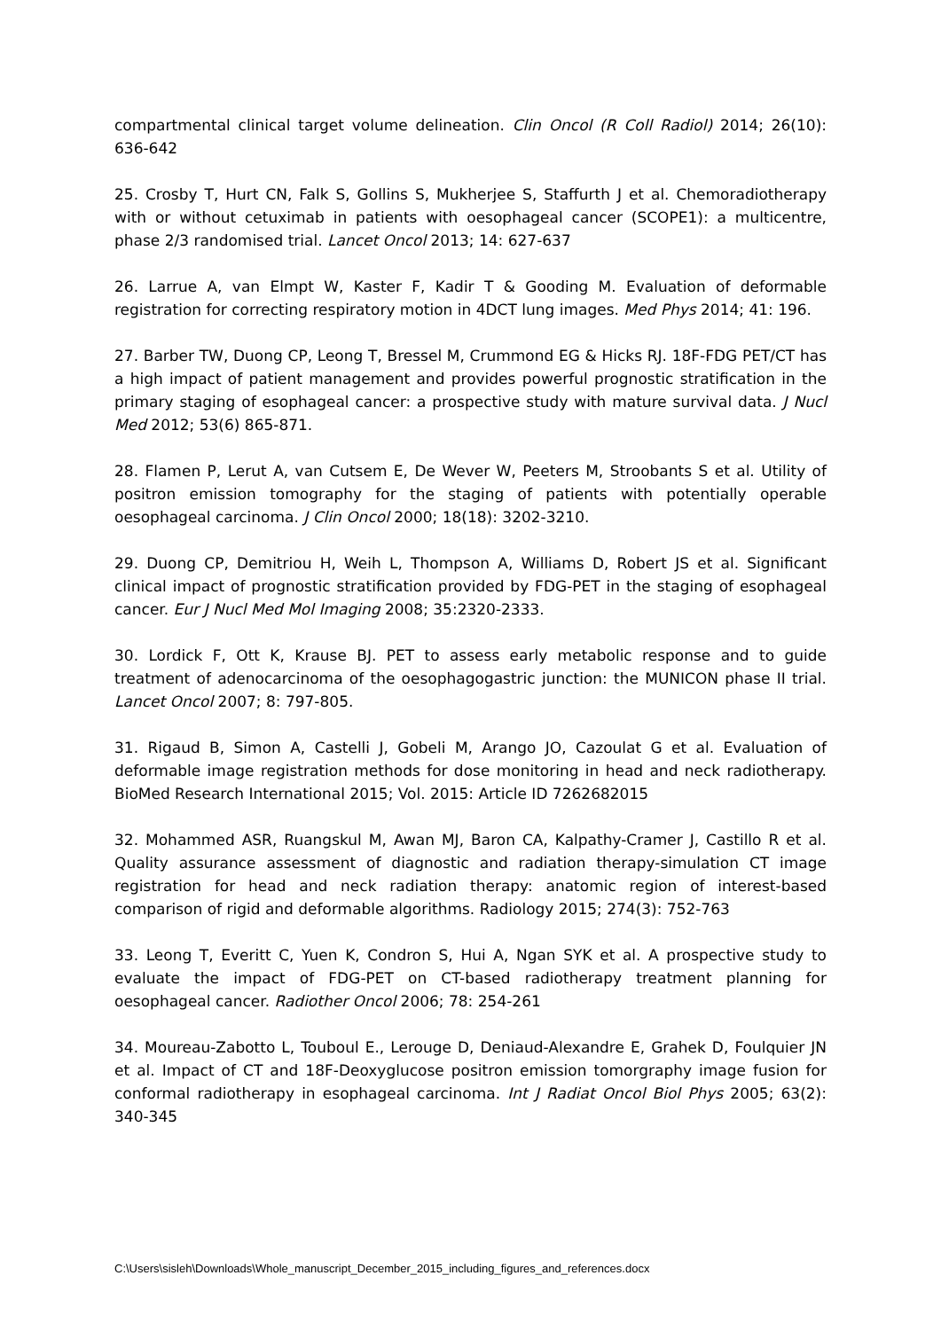compartmental clinical target volume delineation. Clin Oncol (R Coll Radiol) 2014; 26(10): 636-642
25. Crosby T, Hurt CN, Falk S, Gollins S, Mukherjee S, Staffurth J et al. Chemoradiotherapy with or without cetuximab in patients with oesophageal cancer (SCOPE1): a multicentre, phase 2/3 randomised trial. Lancet Oncol 2013; 14: 627-637
26. Larrue A, van Elmpt W, Kaster F, Kadir T & Gooding M. Evaluation of deformable registration for correcting respiratory motion in 4DCT lung images. Med Phys 2014; 41: 196.
27. Barber TW, Duong CP, Leong T, Bressel M, Crummond EG & Hicks RJ. 18F-FDG PET/CT has a high impact of patient management and provides powerful prognostic stratification in the primary staging of esophageal cancer: a prospective study with mature survival data. J Nucl Med 2012; 53(6) 865-871.
28. Flamen P, Lerut A, van Cutsem E, De Wever W, Peeters M, Stroobants S et al. Utility of positron emission tomography for the staging of patients with potentially operable oesophageal carcinoma. J Clin Oncol 2000; 18(18): 3202-3210.
29. Duong CP, Demitriou H, Weih L, Thompson A, Williams D, Robert JS et al. Significant clinical impact of prognostic stratification provided by FDG-PET in the staging of esophageal cancer. Eur J Nucl Med Mol Imaging 2008; 35:2320-2333.
30. Lordick F, Ott K, Krause BJ. PET to assess early metabolic response and to guide treatment of adenocarcinoma of the oesophagogastric junction: the MUNICON phase II trial. Lancet Oncol 2007; 8: 797-805.
31. Rigaud B, Simon A, Castelli J, Gobeli M, Arango JO, Cazoulat G et al. Evaluation of deformable image registration methods for dose monitoring in head and neck radiotherapy. BioMed Research International 2015; Vol. 2015: Article ID 7262682015
32. Mohammed ASR, Ruangskul M, Awan MJ, Baron CA, Kalpathy-Cramer J, Castillo R et al. Quality assurance assessment of diagnostic and radiation therapy-simulation CT image registration for head and neck radiation therapy: anatomic region of interest-based comparison of rigid and deformable algorithms. Radiology 2015; 274(3): 752-763
33. Leong T, Everitt C, Yuen K, Condron S, Hui A, Ngan SYK et al. A prospective study to evaluate the impact of FDG-PET on CT-based radiotherapy treatment planning for oesophageal cancer. Radiother Oncol 2006; 78: 254-261
34. Moureau-Zabotto L, Touboul E., Lerouge D, Deniaud-Alexandre E, Grahek D, Foulquier JN et al. Impact of CT and 18F-Deoxyglucose positron emission tomorgraphy image fusion for conformal radiotherapy in esophageal carcinoma. Int J Radiat Oncol Biol Phys 2005; 63(2): 340-345
C:\Users\sisleh\Downloads\Whole_manuscript_December_2015_including_figures_and_references.docx